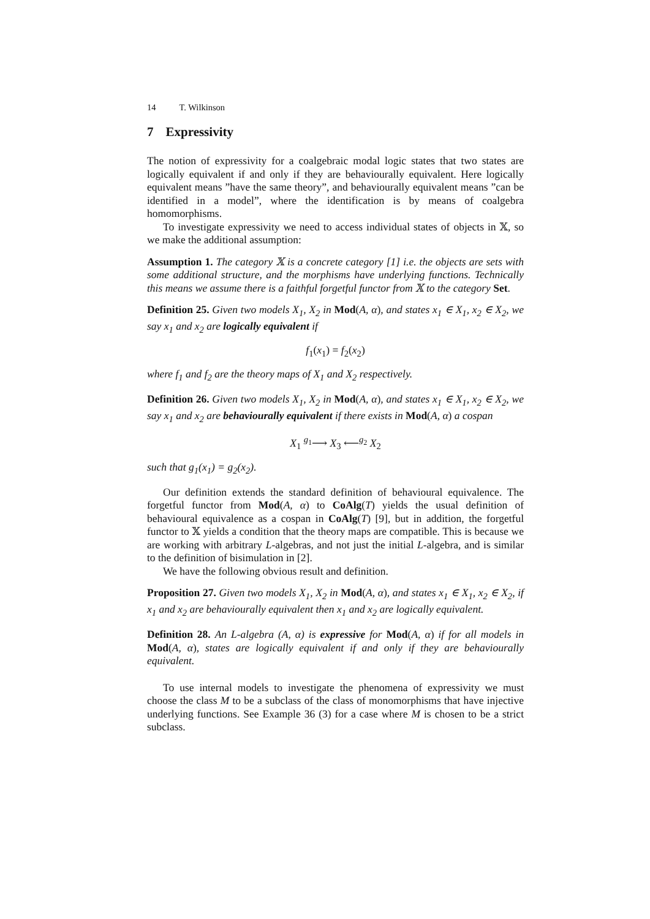14 T. Wilkinson
7 Expressivity
The notion of expressivity for a coalgebraic modal logic states that two states are logically equivalent if and only if they are behaviourally equivalent. Here logically equivalent means ”have the same theory”, and behaviourally equivalent means ”can be identified in a model”, where the identification is by means of coalgebra homomorphisms.
To investigate expressivity we need to access individual states of objects in 𝕏, so we make the additional assumption:
Assumption 1. The category 𝕏 is a concrete category [1] i.e. the objects are sets with some additional structure, and the morphisms have underlying functions. Technically this means we assume there is a faithful forgetful functor from 𝕏 to the category Set.
Definition 25. Given two models X<sub>1</sub>, X<sub>2</sub> in Mod(A, α), and states x<sub>1</sub> ∈ X<sub>1</sub>, x<sub>2</sub> ∈ X<sub>2</sub>, we say x<sub>1</sub> and x<sub>2</sub> are logically equivalent if
f<sub>1</sub>(x<sub>1</sub>) = f<sub>2</sub>(x<sub>2</sub>)
where f<sub>1</sub> and f<sub>2</sub> are the theory maps of X<sub>1</sub> and X<sub>2</sub> respectively.
Definition 26. Given two models X<sub>1</sub>, X<sub>2</sub> in Mod(A, α), and states x<sub>1</sub> ∈ X<sub>1</sub>, x<sub>2</sub> ∈ X<sub>2</sub>, we say x<sub>1</sub> and x<sub>2</sub> are behaviourally equivalent if there exists in Mod(A, α) a cospan
X<sub>1</sub> <sup>g<sub>1</sub></sup>⟶ X<sub>3</sub> ⟵<sup>g<sub>2</sub></sup> X<sub>2</sub>
such that g<sub>1</sub>(x<sub>1</sub>) = g<sub>2</sub>(x<sub>2</sub>).
Our definition extends the standard definition of behavioural equivalence. The forgetful functor from Mod(A, α) to CoAlg(T) yields the usual definition of behavioural equivalence as a cospan in CoAlg(T) [9], but in addition, the forgetful functor to 𝕏 yields a condition that the theory maps are compatible. This is because we are working with arbitrary L-algebras, and not just the initial L-algebra, and is similar to the definition of bisimulation in [2].
We have the following obvious result and definition.
Proposition 27. Given two models X<sub>1</sub>, X<sub>2</sub> in Mod(A, α), and states x<sub>1</sub> ∈ X<sub>1</sub>, x<sub>2</sub> ∈ X<sub>2</sub>, if x<sub>1</sub> and x<sub>2</sub> are behaviourally equivalent then x<sub>1</sub> and x<sub>2</sub> are logically equivalent.
Definition 28. An L-algebra (A, α) is expressive for Mod(A, α) if for all models in Mod(A, α), states are logically equivalent if and only if they are behaviourally equivalent.
To use internal models to investigate the phenomena of expressivity we must choose the class M to be a subclass of the class of monomorphisms that have injective underlying functions. See Example 36 (3) for a case where M is chosen to be a strict subclass.